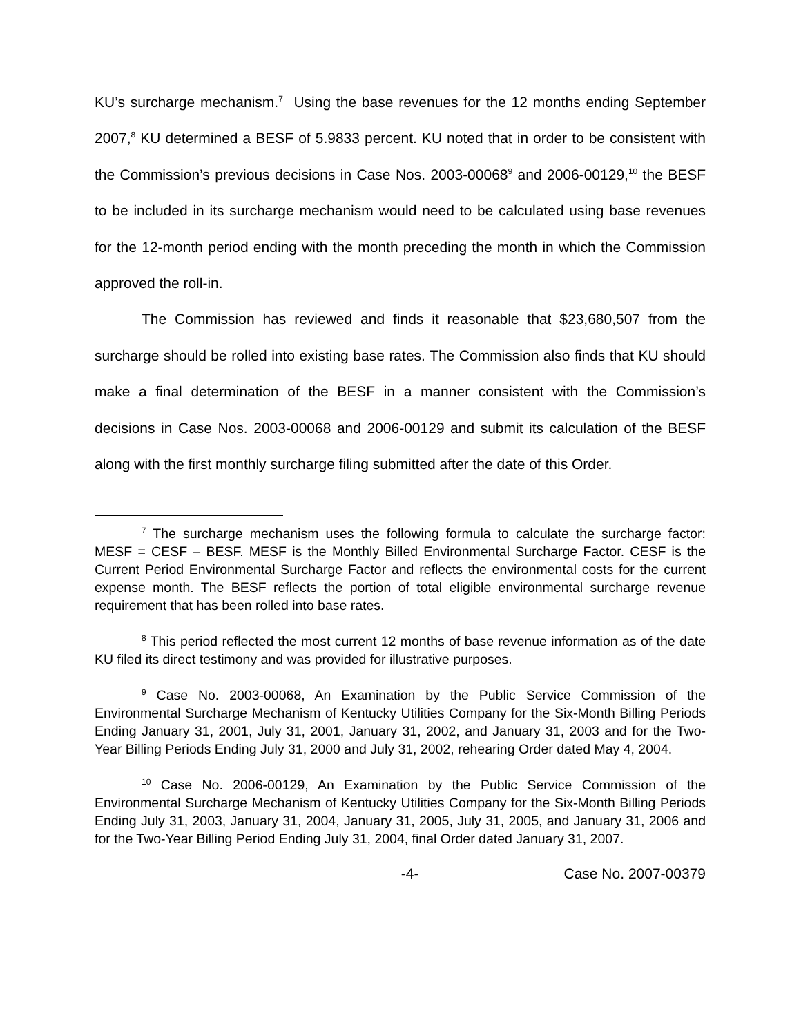KU’s surcharge mechanism.<sup>7</sup> Using the base revenues for the 12 months ending September 2007,<sup>8</sup> KU determined a BESF of 5.9833 percent. KU noted that in order to be consistent with the Commission’s previous decisions in Case Nos. 2003-00068<sup>9</sup> and 2006-00129,<sup>10</sup> the BESF to be included in its surcharge mechanism would need to be calculated using base revenues for the 12-month period ending with the month preceding the month in which the Commission approved the roll-in.
The Commission has reviewed and finds it reasonable that $23,680,507 from the surcharge should be rolled into existing base rates. The Commission also finds that KU should make a final determination of the BESF in a manner consistent with the Commission’s decisions in Case Nos. 2003-00068 and 2006-00129 and submit its calculation of the BESF along with the first monthly surcharge filing submitted after the date of this Order.
<sup>7</sup> The surcharge mechanism uses the following formula to calculate the surcharge factor: MESF = CESF – BESF. MESF is the Monthly Billed Environmental Surcharge Factor. CESF is the Current Period Environmental Surcharge Factor and reflects the environmental costs for the current expense month. The BESF reflects the portion of total eligible environmental surcharge revenue requirement that has been rolled into base rates.
<sup>8</sup> This period reflected the most current 12 months of base revenue information as of the date KU filed its direct testimony and was provided for illustrative purposes.
<sup>9</sup> Case No. 2003-00068, An Examination by the Public Service Commission of the Environmental Surcharge Mechanism of Kentucky Utilities Company for the Six-Month Billing Periods Ending January 31, 2001, July 31, 2001, January 31, 2002, and January 31, 2003 and for the Two-Year Billing Periods Ending July 31, 2000 and July 31, 2002, rehearing Order dated May 4, 2004.
<sup>10</sup> Case No. 2006-00129, An Examination by the Public Service Commission of the Environmental Surcharge Mechanism of Kentucky Utilities Company for the Six-Month Billing Periods Ending July 31, 2003, January 31, 2004, January 31, 2005, July 31, 2005, and January 31, 2006 and for the Two-Year Billing Period Ending July 31, 2004, final Order dated January 31, 2007.
-4- Case No. 2007-00379